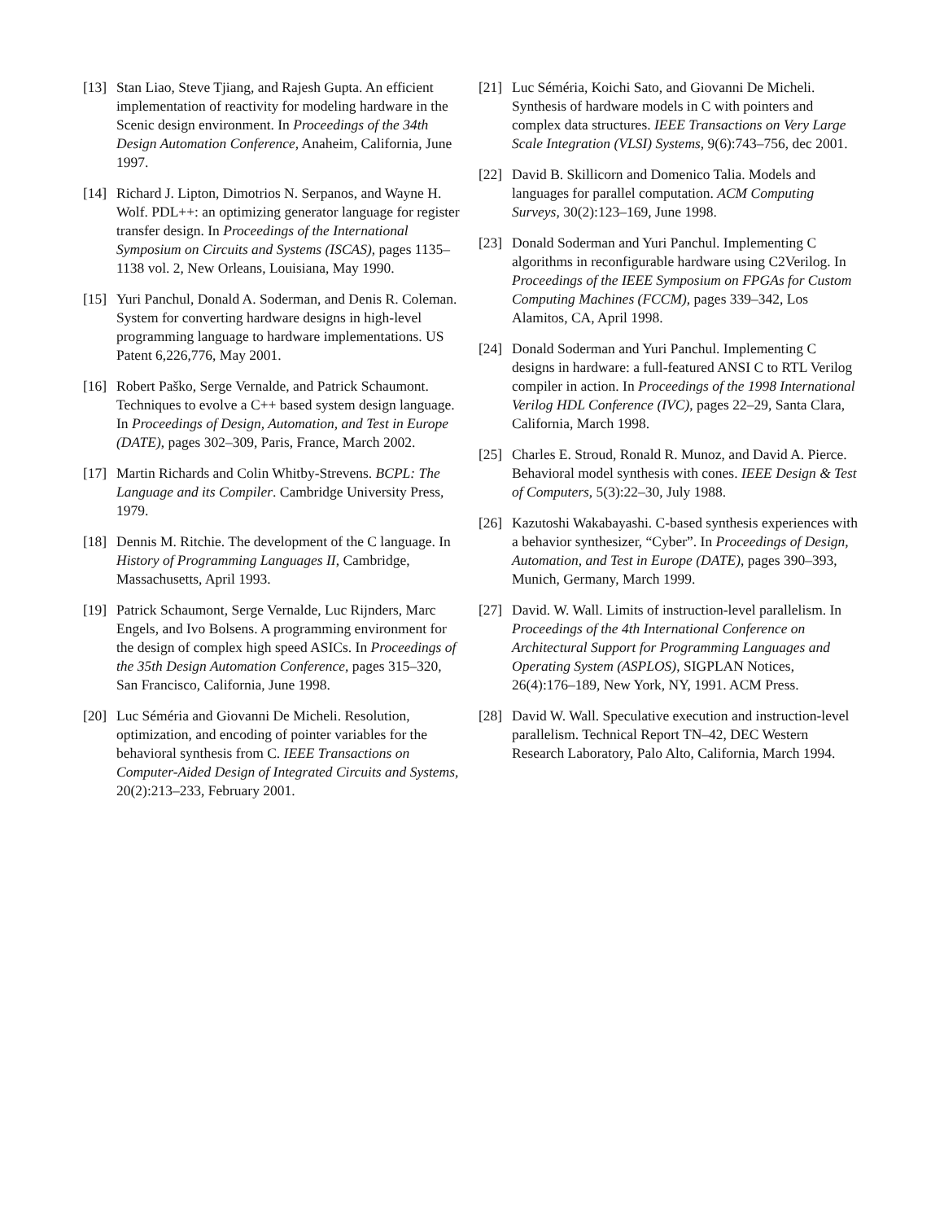[13] Stan Liao, Steve Tjiang, and Rajesh Gupta. An efficient implementation of reactivity for modeling hardware in the Scenic design environment. In Proceedings of the 34th Design Automation Conference, Anaheim, California, June 1997.
[14] Richard J. Lipton, Dimotrios N. Serpanos, and Wayne H. Wolf. PDL++: an optimizing generator language for register transfer design. In Proceedings of the International Symposium on Circuits and Systems (ISCAS), pages 1135–1138 vol. 2, New Orleans, Louisiana, May 1990.
[15] Yuri Panchul, Donald A. Soderman, and Denis R. Coleman. System for converting hardware designs in high-level programming language to hardware implementations. US Patent 6,226,776, May 2001.
[16] Robert Paško, Serge Vernalde, and Patrick Schaumont. Techniques to evolve a C++ based system design language. In Proceedings of Design, Automation, and Test in Europe (DATE), pages 302–309, Paris, France, March 2002.
[17] Martin Richards and Colin Whitby-Strevens. BCPL: The Language and its Compiler. Cambridge University Press, 1979.
[18] Dennis M. Ritchie. The development of the C language. In History of Programming Languages II, Cambridge, Massachusetts, April 1993.
[19] Patrick Schaumont, Serge Vernalde, Luc Rijnders, Marc Engels, and Ivo Bolsens. A programming environment for the design of complex high speed ASICs. In Proceedings of the 35th Design Automation Conference, pages 315–320, San Francisco, California, June 1998.
[20] Luc Séméria and Giovanni De Micheli. Resolution, optimization, and encoding of pointer variables for the behavioral synthesis from C. IEEE Transactions on Computer-Aided Design of Integrated Circuits and Systems, 20(2):213–233, February 2001.
[21] Luc Séméria, Koichi Sato, and Giovanni De Micheli. Synthesis of hardware models in C with pointers and complex data structures. IEEE Transactions on Very Large Scale Integration (VLSI) Systems, 9(6):743–756, dec 2001.
[22] David B. Skillicorn and Domenico Talia. Models and languages for parallel computation. ACM Computing Surveys, 30(2):123–169, June 1998.
[23] Donald Soderman and Yuri Panchul. Implementing C algorithms in reconfigurable hardware using C2Verilog. In Proceedings of the IEEE Symposium on FPGAs for Custom Computing Machines (FCCM), pages 339–342, Los Alamitos, CA, April 1998.
[24] Donald Soderman and Yuri Panchul. Implementing C designs in hardware: a full-featured ANSI C to RTL Verilog compiler in action. In Proceedings of the 1998 International Verilog HDL Conference (IVC), pages 22–29, Santa Clara, California, March 1998.
[25] Charles E. Stroud, Ronald R. Munoz, and David A. Pierce. Behavioral model synthesis with cones. IEEE Design & Test of Computers, 5(3):22–30, July 1988.
[26] Kazutoshi Wakabayashi. C-based synthesis experiences with a behavior synthesizer, “Cyber”. In Proceedings of Design, Automation, and Test in Europe (DATE), pages 390–393, Munich, Germany, March 1999.
[27] David. W. Wall. Limits of instruction-level parallelism. In Proceedings of the 4th International Conference on Architectural Support for Programming Languages and Operating System (ASPLOS), SIGPLAN Notices, 26(4):176–189, New York, NY, 1991. ACM Press.
[28] David W. Wall. Speculative execution and instruction-level parallelism. Technical Report TN–42, DEC Western Research Laboratory, Palo Alto, California, March 1994.